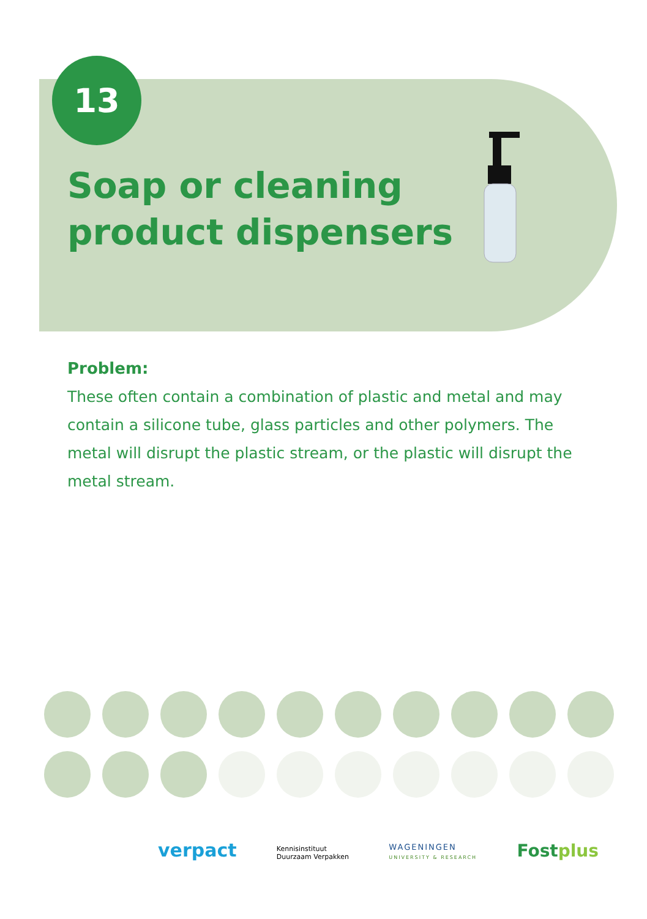13
Soap or cleaning
product dispensers
Problem:
These often contain a combination of plastic and metal and may contain a silicone tube, glass particles and other polymers. The metal will disrupt the plastic stream, or the plastic will disrupt the metal stream.
verpact Kennisinstituut
Duurzaam Verpakken WAGENINGEN
UNIVERSITY & RESEARCH Fostplus